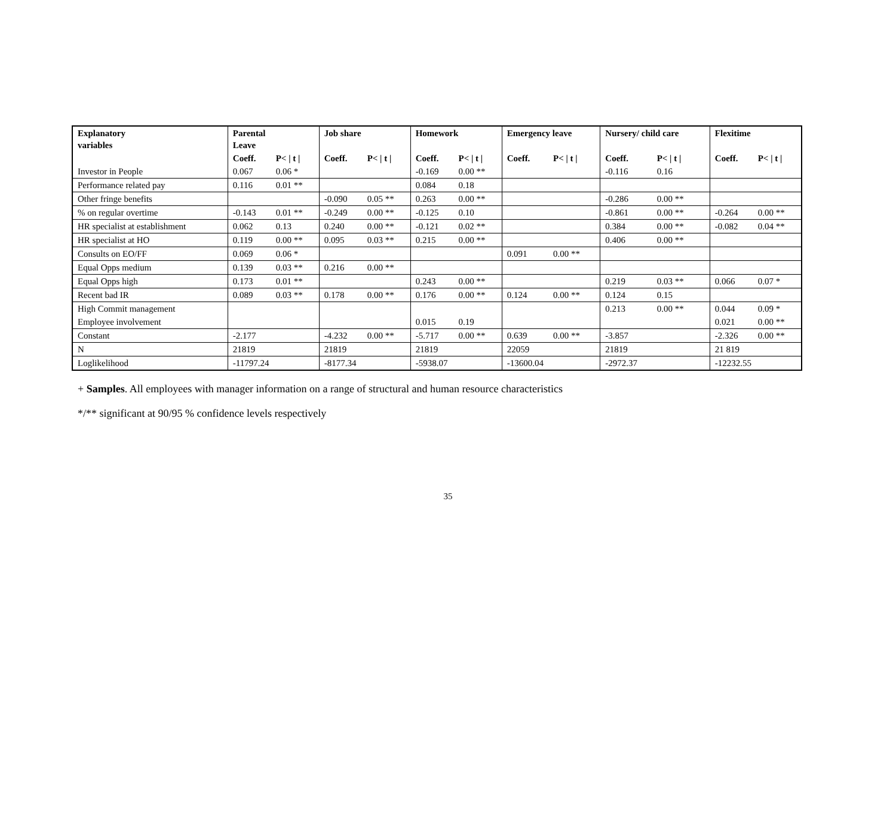| Explanatory variables | Parental Leave | | Job share | | Homework | | Emergency leave | | Nursery/ child care | | Flexitime | |
| --- | --- | --- | --- | --- | --- | --- | --- | --- | --- | --- | --- | --- |
| | Coeff. | P< / t / | Coeff. | P< / t / | Coeff. | P< / t / | Coeff. | P< / t / | Coeff. | P< / t / | Coeff. | P< / t / |
| Investor in People | 0.067 | 0.06 * | | | -0.169 | 0.00 ** | | | -0.116 | 0.16 | | |
| Performance related pay | 0.116 | 0.01 ** | | | 0.084 | 0.18 | | | | | | |
| Other fringe benefits | | | -0.090 | 0.05 ** | 0.263 | 0.00 ** | | | -0.286 | 0.00 ** | | |
| % on regular overtime | -0.143 | 0.01 ** | -0.249 | 0.00 ** | -0.125 | 0.10 | | | -0.861 | 0.00 ** | -0.264 | 0.00 ** |
| HR specialist at establishment | 0.062 | 0.13 | 0.240 | 0.00 ** | -0.121 | 0.02 ** | | | 0.384 | 0.00 ** | -0.082 | 0.04 ** |
| HR specialist at HO | 0.119 | 0.00 ** | 0.095 | 0.03 ** | 0.215 | 0.00 ** | | | 0.406 | 0.00 ** | | |
| Consults on EO/FF | 0.069 | 0.06 * | | | | | 0.091 | 0.00 ** | | | | |
| Equal Opps medium | 0.139 | 0.03 ** | 0.216 | 0.00 ** | | | | | | | | |
| Equal Opps high | 0.173 | 0.01 ** | | | 0.243 | 0.00 ** | | | 0.219 | 0.03 ** | 0.066 | 0.07 * |
| Recent bad IR | 0.089 | 0.03 ** | 0.178 | 0.00 ** | 0.176 | 0.00 ** | 0.124 | 0.00 ** | 0.124 | 0.15 | | |
| High Commit management | | | | | | | | | 0.213 | 0.00 ** | 0.044 | 0.09 * |
| Employee involvement | | | | | 0.015 | 0.19 | | | | | 0.021 | 0.00 ** |
| Constant | -2.177 | | -4.232 | 0.00 ** | -5.717 | 0.00 ** | 0.639 | 0.00 ** | -3.857 | | -2.326 | 0.00 ** |
| N | 21819 | | 21819 | | 21819 | | 22059 | | 21819 | | 21 819 | |
| Loglikelihood | -11797.24 | | -8177.34 | | -5938.07 | | -13600.04 | | -2972.37 | | -12232.55 | |
+ Samples. All employees with manager information on a range of structural and human resource characteristics
*/** significant at 90/95 % confidence levels respectively
35